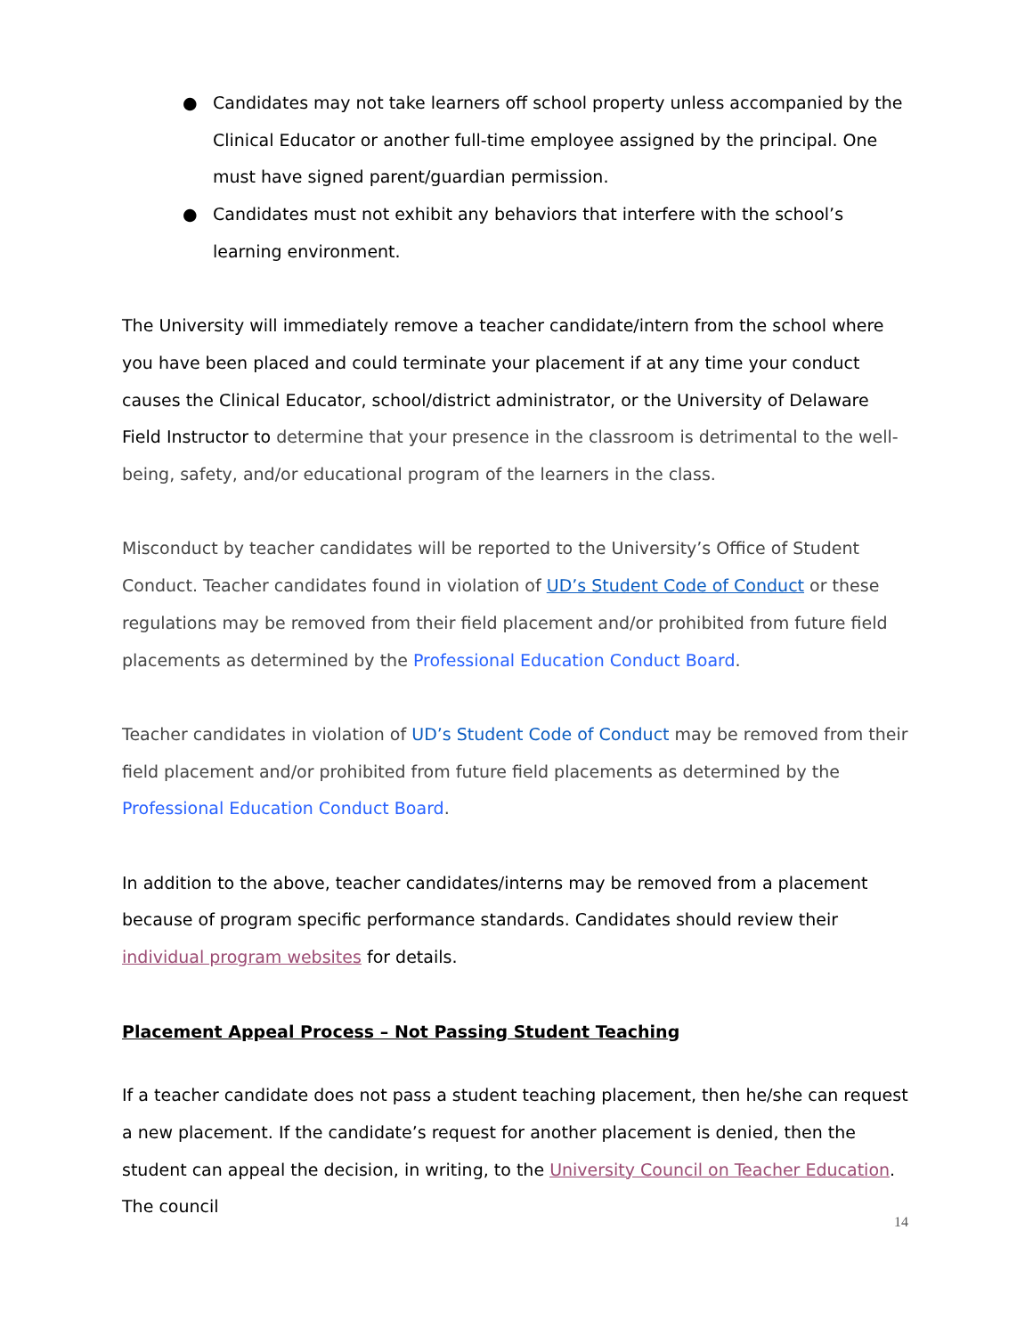● Candidates may not take learners off school property unless accompanied by the Clinical Educator or another full-time employee assigned by the principal. One must have signed parent/guardian permission.
● Candidates must not exhibit any behaviors that interfere with the school’s learning environment.
The University will immediately remove a teacher candidate/intern from the school where you have been placed and could terminate your placement if at any time your conduct causes the Clinical Educator, school/district administrator, or the University of Delaware Field Instructor to determine that your presence in the classroom is detrimental to the well-being, safety, and/or educational program of the learners in the class.
Misconduct by teacher candidates will be reported to the University’s Office of Student Conduct. Teacher candidates found in violation of UD’s Student Code of Conduct or these regulations may be removed from their field placement and/or prohibited from future field placements as determined by the Professional Education Conduct Board.
Teacher candidates in violation of UD’s Student Code of Conduct may be removed from their field placement and/or prohibited from future field placements as determined by the Professional Education Conduct Board.
In addition to the above, teacher candidates/interns may be removed from a placement because of program specific performance standards. Candidates should review their individual program websites for details.
Placement Appeal Process – Not Passing Student Teaching
If a teacher candidate does not pass a student teaching placement, then he/she can request a new placement. If the candidate’s request for another placement is denied, then the student can appeal the decision, in writing, to the University Council on Teacher Education. The council
14